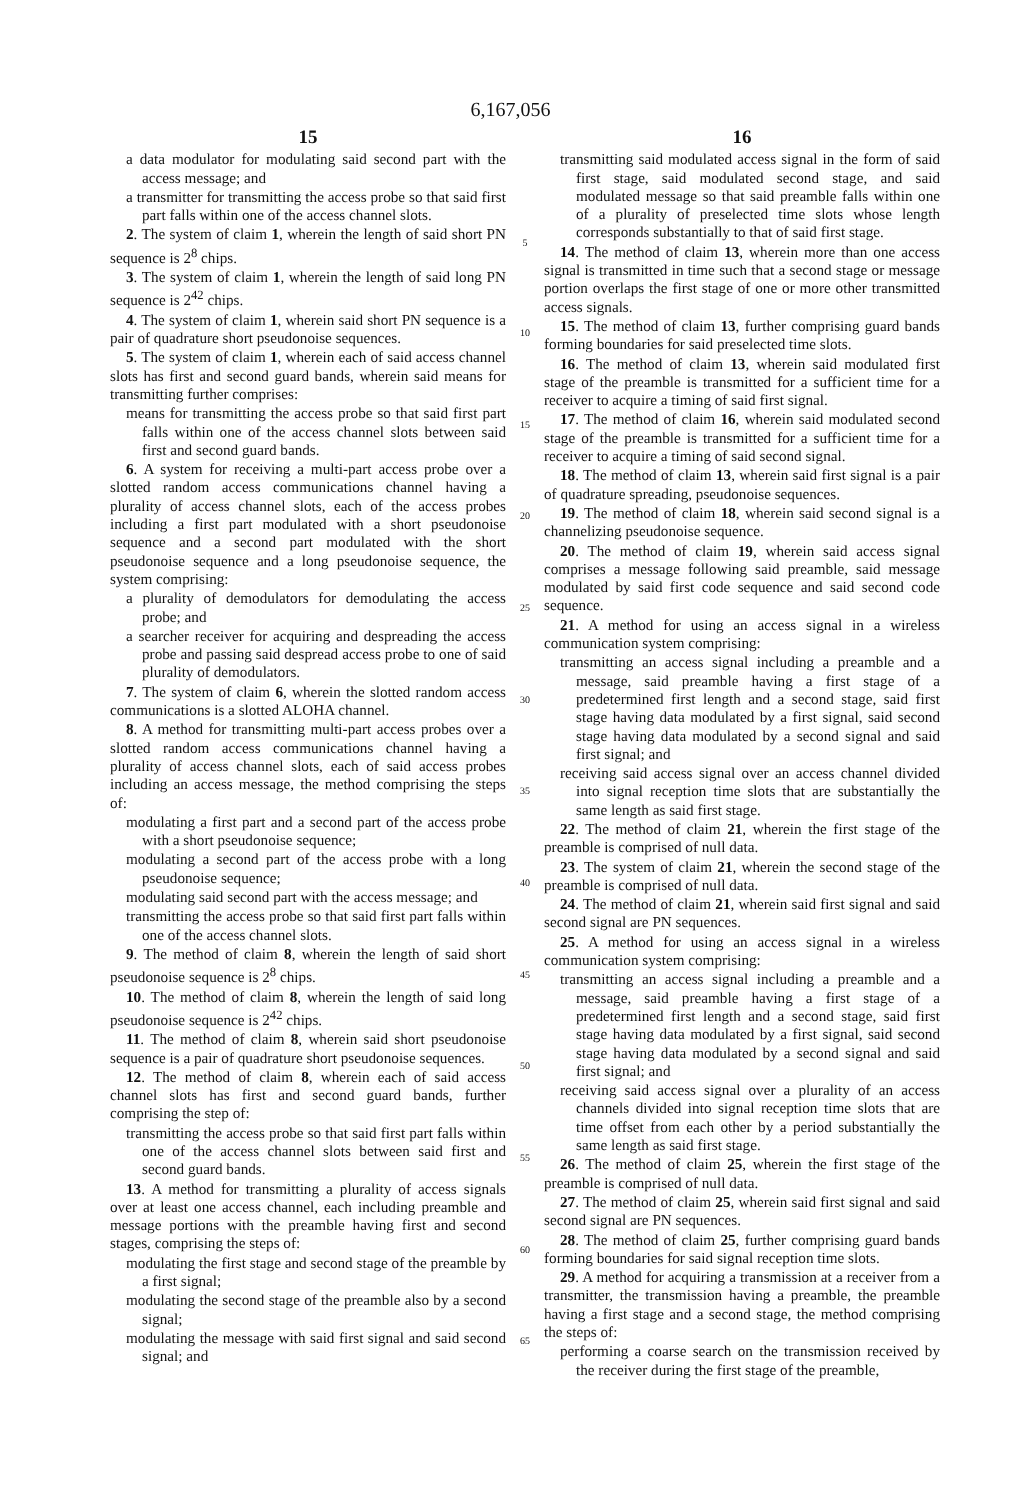6,167,056
15
a data modulator for modulating said second part with the access message; and
a transmitter for transmitting the access probe so that said first part falls within one of the access channel slots.
2. The system of claim 1, wherein the length of said short PN sequence is 2<sup>8</sup> chips.
3. The system of claim 1, wherein the length of said long PN sequence is 2<sup>42</sup> chips.
4. The system of claim 1, wherein said short PN sequence is a pair of quadrature short pseudonoise sequences.
5. The system of claim 1, wherein each of said access channel slots has first and second guard bands, wherein said means for transmitting further comprises:
means for transmitting the access probe so that said first part falls within one of the access channel slots between said first and second guard bands.
6. A system for receiving a multi-part access probe over a slotted random access communications channel having a plurality of access channel slots, each of the access probes including a first part modulated with a short pseudonoise sequence and a second part modulated with the short pseudonoise sequence and a long pseudonoise sequence, the system comprising:
a plurality of demodulators for demodulating the access probe; and
a searcher receiver for acquiring and despreading the access probe and passing said despread access probe to one of said plurality of demodulators.
7. The system of claim 6, wherein the slotted random access communications is a slotted ALOHA channel.
8. A method for transmitting multi-part access probes over a slotted random access communications channel having a plurality of access channel slots, each of said access probes including an access message, the method comprising the steps of:
modulating a first part and a second part of the access probe with a short pseudonoise sequence;
modulating a second part of the access probe with a long pseudonoise sequence;
modulating said second part with the access message; and
transmitting the access probe so that said first part falls within one of the access channel slots.
9. The method of claim 8, wherein the length of said short pseudonoise sequence is 2<sup>8</sup> chips.
10. The method of claim 8, wherein the length of said long pseudonoise sequence is 2<sup>42</sup> chips.
11. The method of claim 8, wherein said short pseudonoise sequence is a pair of quadrature short pseudonoise sequences.
12. The method of claim 8, wherein each of said access channel slots has first and second guard bands, further comprising the step of:
transmitting the access probe so that said first part falls within one of the access channel slots between said first and second guard bands.
13. A method for transmitting a plurality of access signals over at least one access channel, each including preamble and message portions with the preamble having first and second stages, comprising the steps of:
modulating the first stage and second stage of the preamble by a first signal;
modulating the second stage of the preamble also by a second signal;
modulating the message with said first signal and said second signal; and
5
10
15
20
25
30
35
40
45
50
55
60
65
16
transmitting said modulated access signal in the form of said first stage, said modulated second stage, and said modulated message so that said preamble falls within one of a plurality of preselected time slots whose length corresponds substantially to that of said first stage.
14. The method of claim 13, wherein more than one access signal is transmitted in time such that a second stage or message portion overlaps the first stage of one or more other transmitted access signals.
15. The method of claim 13, further comprising guard bands forming boundaries for said preselected time slots.
16. The method of claim 13, wherein said modulated first stage of the preamble is transmitted for a sufficient time for a receiver to acquire a timing of said first signal.
17. The method of claim 16, wherein said modulated second stage of the preamble is transmitted for a sufficient time for a receiver to acquire a timing of said second signal.
18. The method of claim 13, wherein said first signal is a pair of quadrature spreading, pseudonoise sequences.
19. The method of claim 18, wherein said second signal is a channelizing pseudonoise sequence.
20. The method of claim 19, wherein said access signal comprises a message following said preamble, said message modulated by said first code sequence and said second code sequence.
21. A method for using an access signal in a wireless communication system comprising:
transmitting an access signal including a preamble and a message, said preamble having a first stage of a predetermined first length and a second stage, said first stage having data modulated by a first signal, said second stage having data modulated by a second signal and said first signal; and
receiving said access signal over an access channel divided into signal reception time slots that are substantially the same length as said first stage.
22. The method of claim 21, wherein the first stage of the preamble is comprised of null data.
23. The system of claim 21, wherein the second stage of the preamble is comprised of null data.
24. The method of claim 21, wherein said first signal and said second signal are PN sequences.
25. A method for using an access signal in a wireless communication system comprising:
transmitting an access signal including a preamble and a message, said preamble having a first stage of a predetermined first length and a second stage, said first stage having data modulated by a first signal, said second stage having data modulated by a second signal and said first signal; and
receiving said access signal over a plurality of an access channels divided into signal reception time slots that are time offset from each other by a period substantially the same length as said first stage.
26. The method of claim 25, wherein the first stage of the preamble is comprised of null data.
27. The method of claim 25, wherein said first signal and said second signal are PN sequences.
28. The method of claim 25, further comprising guard bands forming boundaries for said signal reception time slots.
29. A method for acquiring a transmission at a receiver from a transmitter, the transmission having a preamble, the preamble having a first stage and a second stage, the method comprising the steps of:
performing a coarse search on the transmission received by the receiver during the first stage of the preamble,